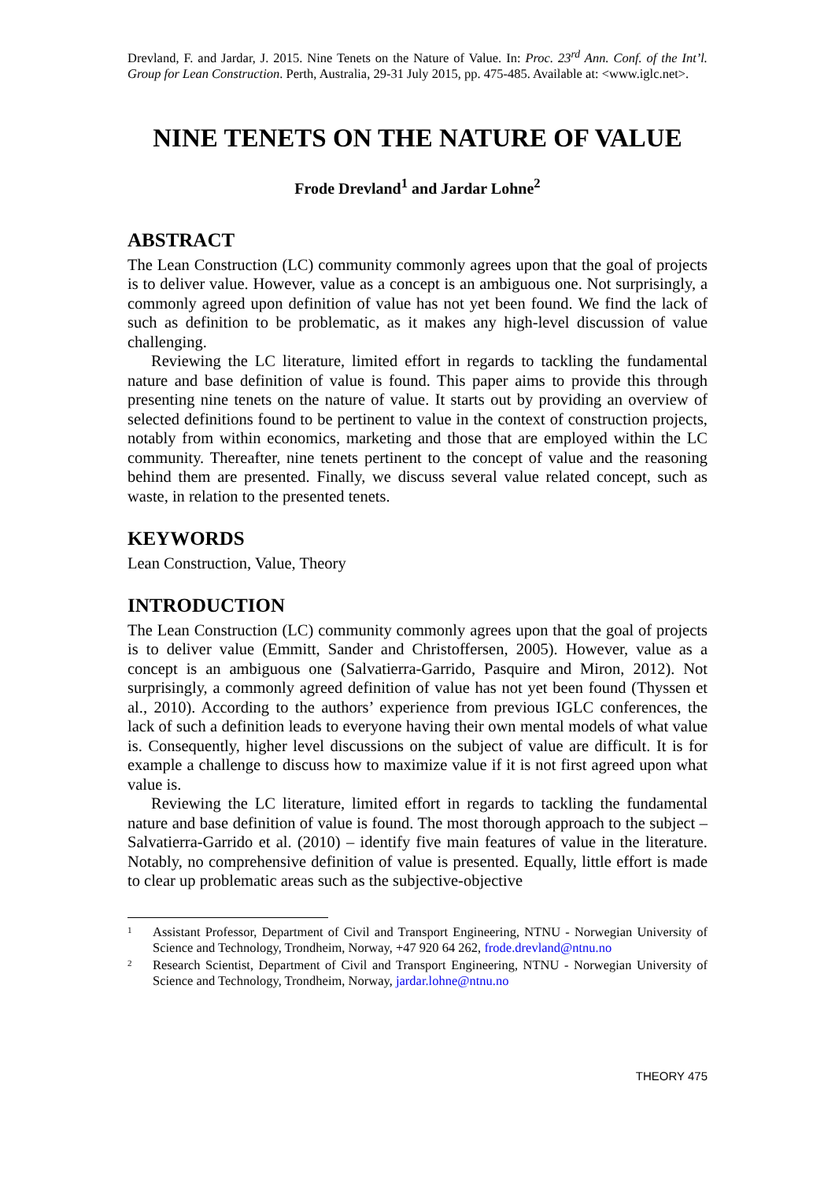Drevland, F. and Jardar, J. 2015. Nine Tenets on the Nature of Value. In: Proc. 23<sup>rd</sup> Ann. Conf. of the Int’l. Group for Lean Construction. Perth, Australia, 29-31 July 2015, pp. 475-485. Available at: <www.iglc.net>.
NINE TENETS ON THE NATURE OF VALUE
Frode Drevland<sup>1</sup> and Jardar Lohne<sup>2</sup>
ABSTRACT
The Lean Construction (LC) community commonly agrees upon that the goal of projects is to deliver value. However, value as a concept is an ambiguous one. Not surprisingly, a commonly agreed upon definition of value has not yet been found. We find the lack of such as definition to be problematic, as it makes any high-level discussion of value challenging.
Reviewing the LC literature, limited effort in regards to tackling the fundamental nature and base definition of value is found. This paper aims to provide this through presenting nine tenets on the nature of value. It starts out by providing an overview of selected definitions found to be pertinent to value in the context of construction projects, notably from within economics, marketing and those that are employed within the LC community. Thereafter, nine tenets pertinent to the concept of value and the reasoning behind them are presented. Finally, we discuss several value related concept, such as waste, in relation to the presented tenets.
KEYWORDS
Lean Construction, Value, Theory
INTRODUCTION
The Lean Construction (LC) community commonly agrees upon that the goal of projects is to deliver value (Emmitt, Sander and Christoffersen, 2005). However, value as a concept is an ambiguous one (Salvatierra-Garrido, Pasquire and Miron, 2012). Not surprisingly, a commonly agreed definition of value has not yet been found (Thyssen et al., 2010). According to the authors’ experience from previous IGLC conferences, the lack of such a definition leads to everyone having their own mental models of what value is. Consequently, higher level discussions on the subject of value are difficult. It is for example a challenge to discuss how to maximize value if it is not first agreed upon what value is.
Reviewing the LC literature, limited effort in regards to tackling the fundamental nature and base definition of value is found. The most thorough approach to the subject – Salvatierra-Garrido et al. (2010) – identify five main features of value in the literature. Notably, no comprehensive definition of value is presented. Equally, little effort is made to clear up problematic areas such as the subjective-objective
1 Assistant Professor, Department of Civil and Transport Engineering, NTNU - Norwegian University of Science and Technology, Trondheim, Norway, +47 920 64 262, frode.drevland@ntnu.no
2 Research Scientist, Department of Civil and Transport Engineering, NTNU - Norwegian University of Science and Technology, Trondheim, Norway, jardar.lohne@ntnu.no
THEORY 475